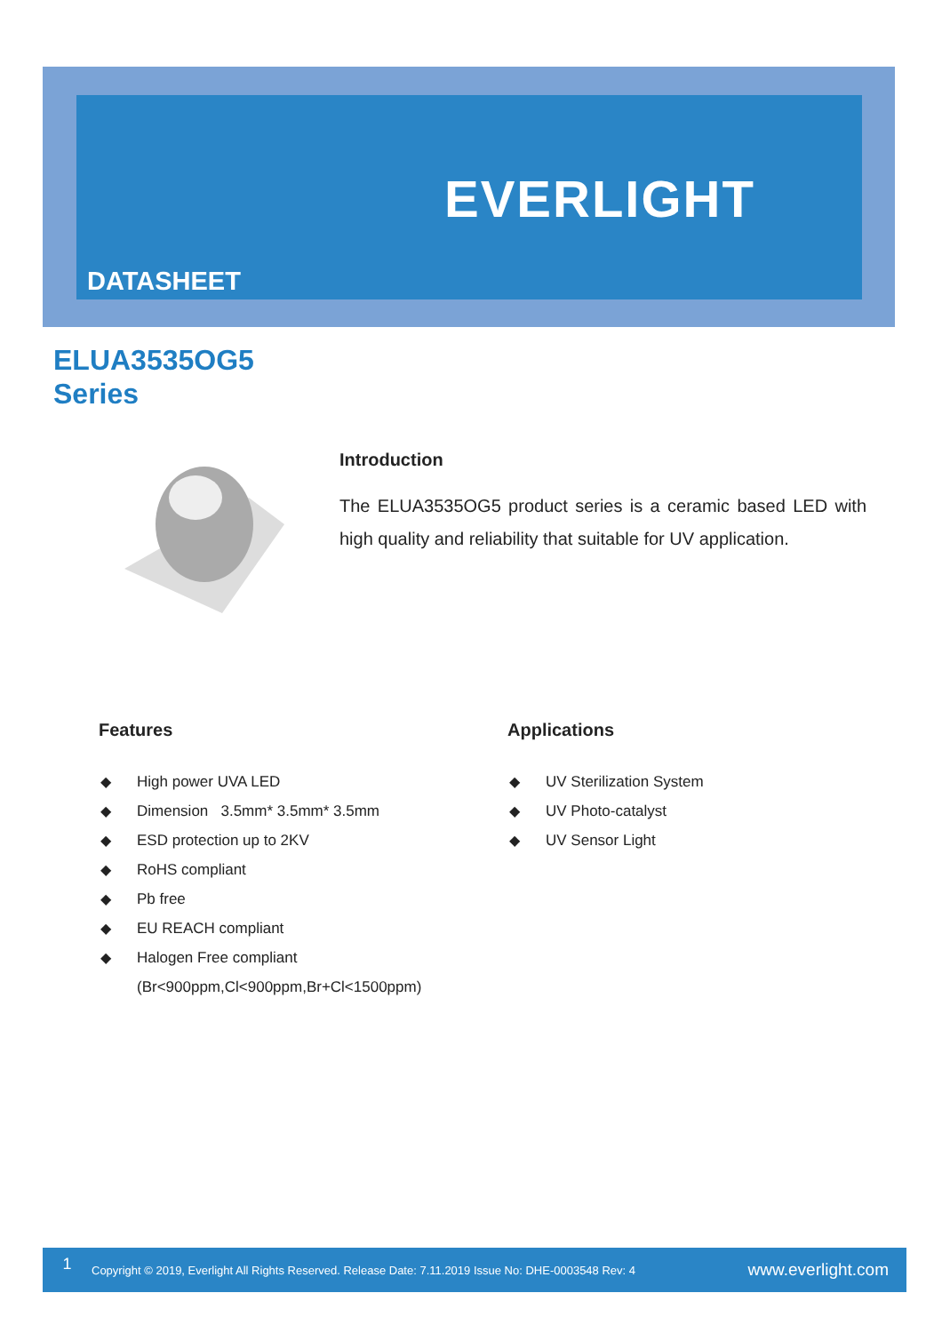EVERLIGHT
DATASHEET
ELUA3535OG5
Series
Introduction
The ELUA3535OG5 product series is a ceramic based LED with high quality and reliability that suitable for UV application.
Features
◆ High power UVA LED
◆ Dimension 3.5mm* 3.5mm* 3.5mm
◆ ESD protection up to 2KV
◆ RoHS compliant
◆ Pb free
◆ EU REACH compliant
◆ Halogen Free compliant
(Br<900ppm,Cl<900ppm,Br+Cl<1500ppm)
Applications
◆ UV Sterilization System
◆ UV Photo-catalyst
◆ UV Sensor Light
1 Copyright © 2019, Everlight All Rights Reserved. Release Date: 7.11.2019 Issue No: DHE-0003548 Rev: 4 www.everlight.com